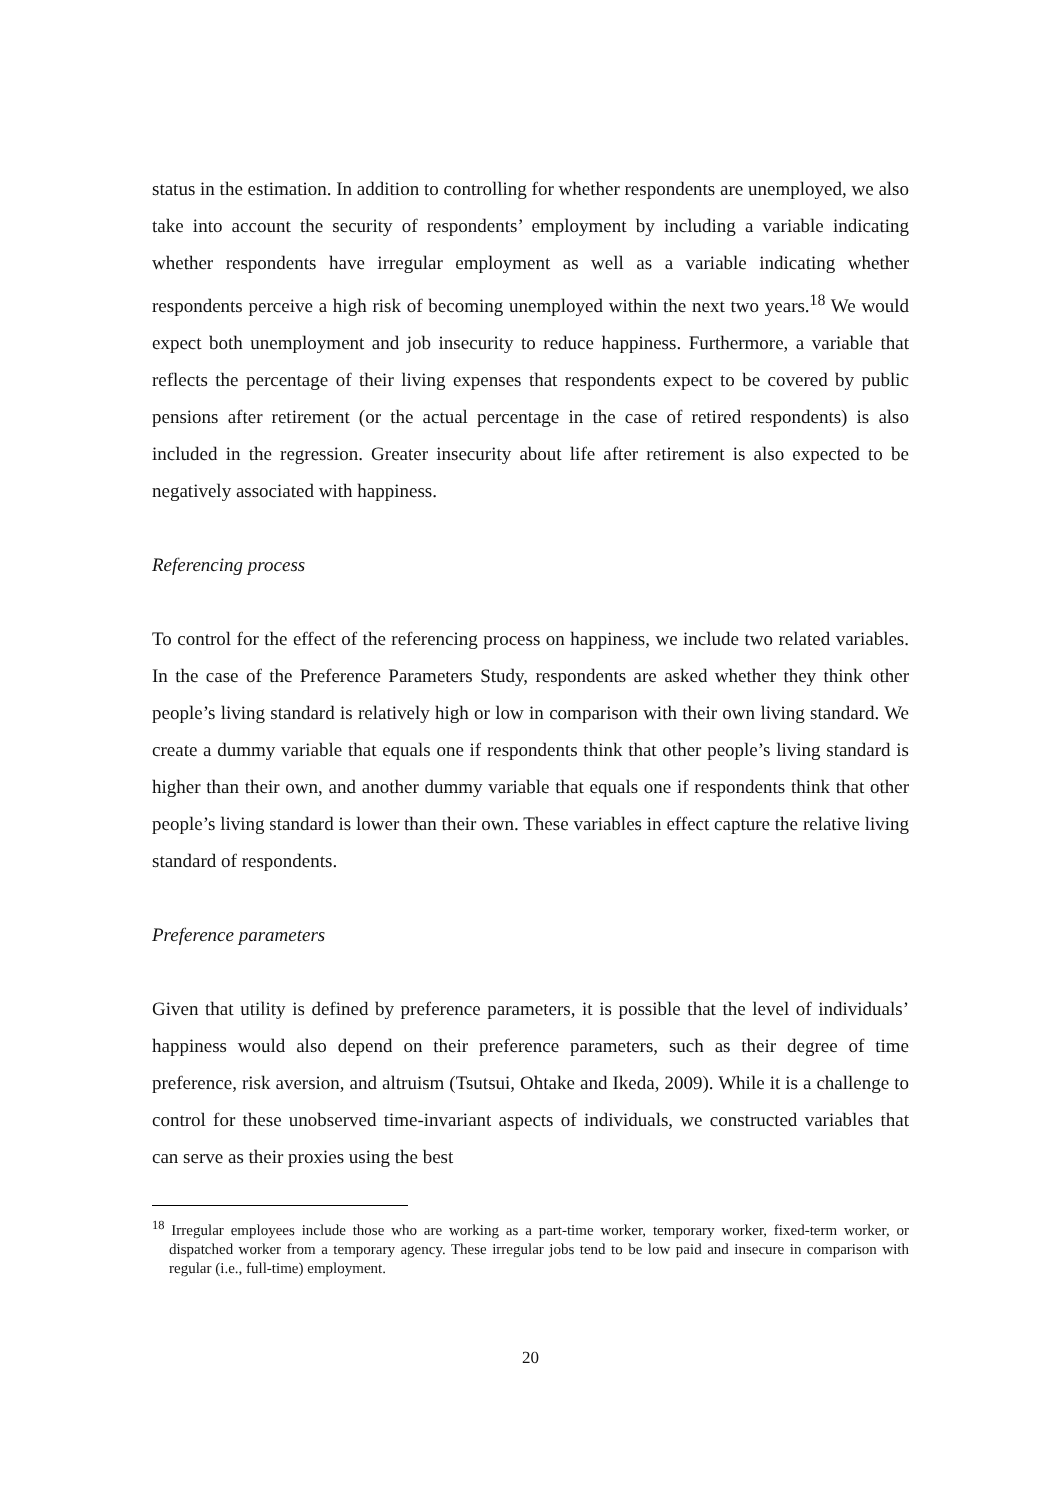status in the estimation. In addition to controlling for whether respondents are unemployed, we also take into account the security of respondents’ employment by including a variable indicating whether respondents have irregular employment as well as a variable indicating whether respondents perceive a high risk of becoming unemployed within the next two years.<sup>18</sup> We would expect both unemployment and job insecurity to reduce happiness. Furthermore, a variable that reflects the percentage of their living expenses that respondents expect to be covered by public pensions after retirement (or the actual percentage in the case of retired respondents) is also included in the regression. Greater insecurity about life after retirement is also expected to be negatively associated with happiness.
Referencing process
To control for the effect of the referencing process on happiness, we include two related variables. In the case of the Preference Parameters Study, respondents are asked whether they think other people’s living standard is relatively high or low in comparison with their own living standard. We create a dummy variable that equals one if respondents think that other people’s living standard is higher than their own, and another dummy variable that equals one if respondents think that other people’s living standard is lower than their own. These variables in effect capture the relative living standard of respondents.
Preference parameters
Given that utility is defined by preference parameters, it is possible that the level of individuals’ happiness would also depend on their preference parameters, such as their degree of time preference, risk aversion, and altruism (Tsutsui, Ohtake and Ikeda, 2009). While it is a challenge to control for these unobserved time-invariant aspects of individuals, we constructed variables that can serve as their proxies using the best
<sup>18</sup> Irregular employees include those who are working as a part-time worker, temporary worker, fixed-term worker, or dispatched worker from a temporary agency. These irregular jobs tend to be low paid and insecure in comparison with regular (i.e., full-time) employment.
20